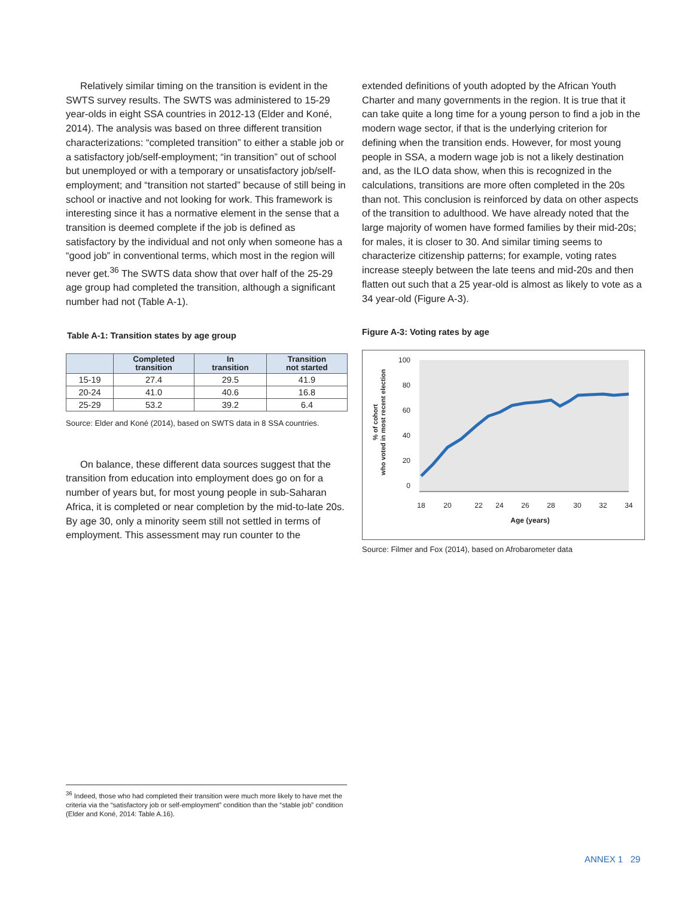Relatively similar timing on the transition is evident in the SWTS survey results. The SWTS was administered to 15-29 year-olds in eight SSA countries in 2012-13 (Elder and Koné, 2014). The analysis was based on three different transition characterizations: “completed transition” to either a stable job or a satisfactory job/self-employment; “in transition” out of school but unemployed or with a temporary or unsatisfactory job/self-employment; and “transition not started” because of still being in school or inactive and not looking for work. This framework is interesting since it has a normative element in the sense that a transition is deemed complete if the job is defined as satisfactory by the individual and not only when someone has a “good job” in conventional terms, which most in the region will never get.<sup>36</sup> The SWTS data show that over half of the 25-29 age group had completed the transition, although a significant number had not (Table A-1).
Table A-1: Transition states by age group
| | Completed transition | In transition | Transition not started |
| --- | --- | --- | --- |
| 15-19 | 27.4 | 29.5 | 41.9 |
| 20-24 | 41.0 | 40.6 | 16.8 |
| 25-29 | 53.2 | 39.2 | 6.4 |
Source: Elder and Koné (2014), based on SWTS data in 8 SSA countries.
On balance, these different data sources suggest that the transition from education into employment does go on for a number of years but, for most young people in sub-Saharan Africa, it is completed or near completion by the mid-to-late 20s. By age 30, only a minority seem still not settled in terms of employment. This assessment may run counter to the
extended definitions of youth adopted by the African Youth Charter and many governments in the region. It is true that it can take quite a long time for a young person to find a job in the modern wage sector, if that is the underlying criterion for defining when the transition ends. However, for most young people in SSA, a modern wage job is not a likely destination and, as the ILO data show, when this is recognized in the calculations, transitions are more often completed in the 20s than not. This conclusion is reinforced by data on other aspects of the transition to adulthood. We have already noted that the large majority of women have formed families by their mid-20s; for males, it is closer to 30. And similar timing seems to characterize citizenship patterns; for example, voting rates increase steeply between the late teens and mid-20s and then flatten out such that a 25 year-old is almost as likely to vote as a 34 year-old (Figure A-3).
Figure A-3: Voting rates by age
100
80
60
40
20
0
18
20
22
24
26
28
30
32
34
Age (years)
% of cohort
who voted in most recent election
Source: Filmer and Fox (2014), based on Afrobarometer data
<sup>36</sup> Indeed, those who had completed their transition were much more likely to have met the criteria via the “satisfactory job or self-employment” condition than the “stable job” condition (Elder and Koné, 2014: Table A.16).
ANNEX 1 29